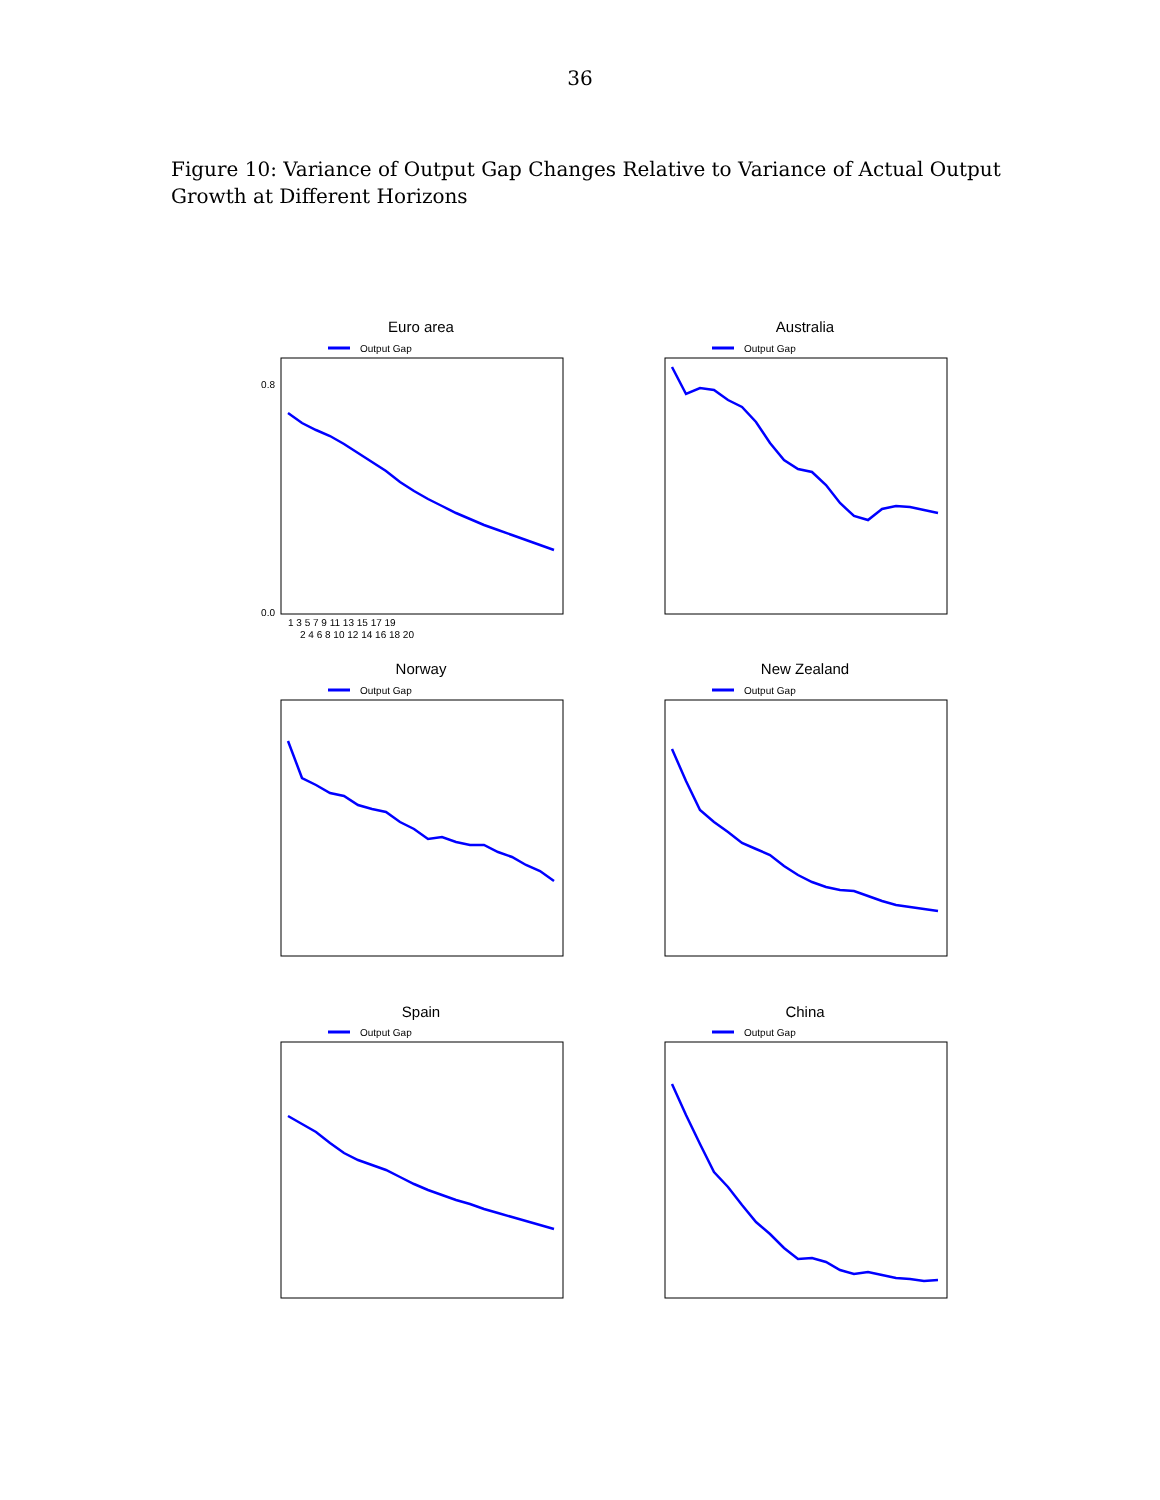36
Figure 10: Variance of Output Gap Changes Relative to Variance of Actual Output Growth at Different Horizons
Euro area
Output Gap
0.8
0.0
1 3 5 7 9 11 13 15 17 19
2 4 6 8 10 12 14 16 18 20
Australia
Output Gap
Norway
Output Gap
New Zealand
Output Gap
Spain
Output Gap
China
Output Gap